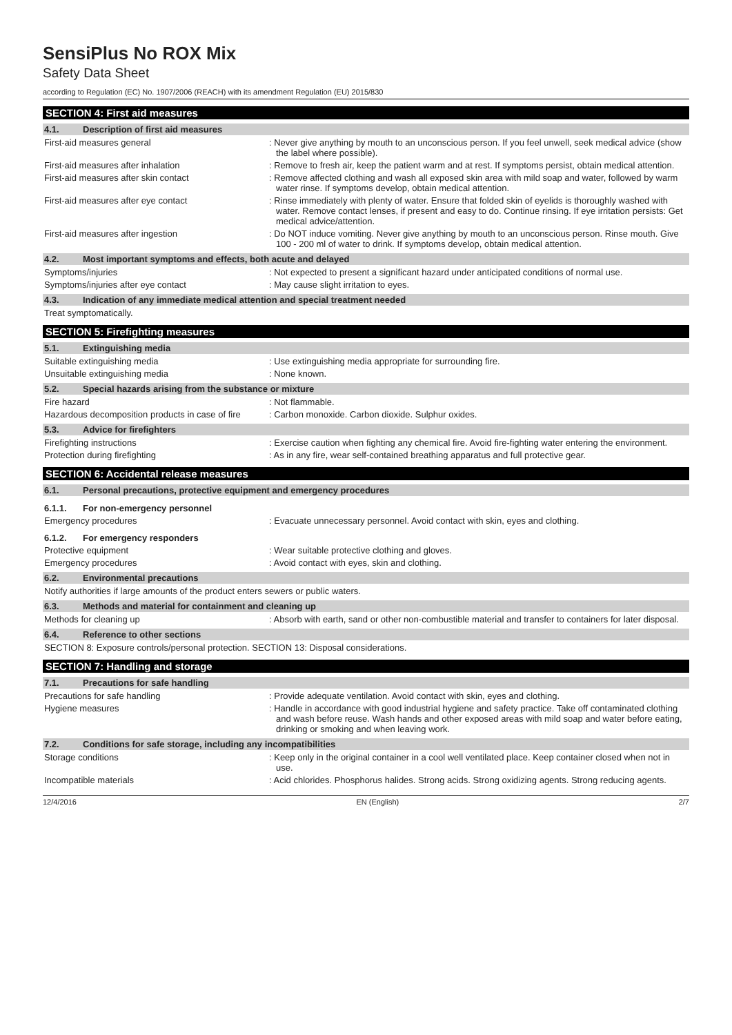SensiPlus No ROX Mix
Safety Data Sheet
according to Regulation (EC) No. 1907/2006 (REACH) with its amendment Regulation (EU) 2015/830
SECTION 4: First aid measures
4.1. Description of first aid measures
First-aid measures general : Never give anything by mouth to an unconscious person. If you feel unwell, seek medical advice (show the label where possible).
First-aid measures after inhalation : Remove to fresh air, keep the patient warm and at rest. If symptoms persist, obtain medical attention.
First-aid measures after skin contact : Remove affected clothing and wash all exposed skin area with mild soap and water, followed by warm water rinse. If symptoms develop, obtain medical attention.
First-aid measures after eye contact : Rinse immediately with plenty of water. Ensure that folded skin of eyelids is thoroughly washed with water. Remove contact lenses, if present and easy to do. Continue rinsing. If eye irritation persists: Get medical advice/attention.
First-aid measures after ingestion : Do NOT induce vomiting. Never give anything by mouth to an unconscious person. Rinse mouth. Give 100 - 200 ml of water to drink. If symptoms develop, obtain medical attention.
4.2. Most important symptoms and effects, both acute and delayed
Symptoms/injuries : Not expected to present a significant hazard under anticipated conditions of normal use.
Symptoms/injuries after eye contact : May cause slight irritation to eyes.
4.3. Indication of any immediate medical attention and special treatment needed
Treat symptomatically.
SECTION 5: Firefighting measures
5.1. Extinguishing media
Suitable extinguishing media : Use extinguishing media appropriate for surrounding fire.
Unsuitable extinguishing media : None known.
5.2. Special hazards arising from the substance or mixture
Fire hazard : Not flammable.
Hazardous decomposition products in case of fire
: Carbon monoxide. Carbon dioxide. Sulphur oxides.
5.3. Advice for firefighters
Firefighting instructions : Exercise caution when fighting any chemical fire. Avoid fire-fighting water entering the environment.
Protection during firefighting : As in any fire, wear self-contained breathing apparatus and full protective gear.
SECTION 6: Accidental release measures
6.1. Personal precautions, protective equipment and emergency procedures
6.1.1. For non-emergency personnel
Emergency procedures : Evacuate unnecessary personnel. Avoid contact with skin, eyes and clothing.
6.1.2. For emergency responders
Protective equipment : Wear suitable protective clothing and gloves.
Emergency procedures : Avoid contact with eyes, skin and clothing.
6.2. Environmental precautions
Notify authorities if large amounts of the product enters sewers or public waters.
6.3. Methods and material for containment and cleaning up
Methods for cleaning up : Absorb with earth, sand or other non-combustible material and transfer to containers for later disposal.
6.4. Reference to other sections
SECTION 8: Exposure controls/personal protection. SECTION 13: Disposal considerations.
SECTION 7: Handling and storage
7.1. Precautions for safe handling
Precautions for safe handling : Provide adequate ventilation. Avoid contact with skin, eyes and clothing.
Hygiene measures : Handle in accordance with good industrial hygiene and safety practice. Take off contaminated clothing and wash before reuse. Wash hands and other exposed areas with mild soap and water before eating, drinking or smoking and when leaving work.
7.2. Conditions for safe storage, including any incompatibilities
Storage conditions : Keep only in the original container in a cool well ventilated place. Keep container closed when not in use.
Incompatible materials : Acid chlorides. Phosphorus halides. Strong acids. Strong oxidizing agents. Strong reducing agents.
12/4/2016 EN (English) 2/7